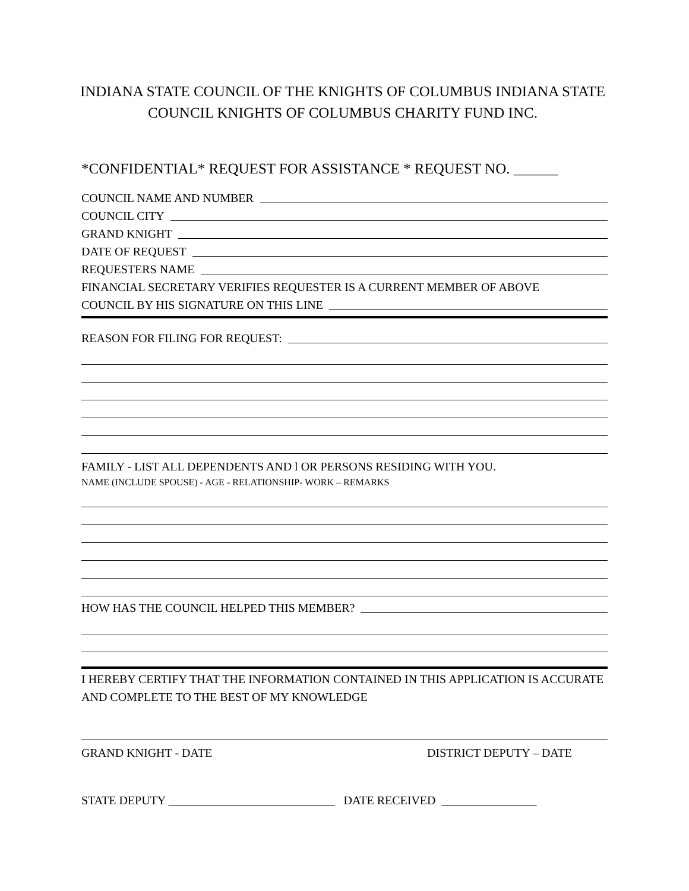INDIANA STATE COUNCIL OF THE KNIGHTS OF COLUMBUS INDIANA STATE COUNCIL KNIGHTS OF COLUMBUS CHARITY FUND INC.
*CONFIDENTIAL* REQUEST FOR ASSISTANCE * REQUEST NO. ______
COUNCIL NAME AND NUMBER
COUNCIL CITY
GRAND KNIGHT
DATE OF REQUEST
REQUESTERS NAME
FINANCIAL SECRETARY VERIFIES REQUESTER IS A CURRENT MEMBER OF ABOVE
COUNCIL BY HIS SIGNATURE ON THIS LINE
REASON FOR FILING FOR REQUEST:
FAMILY - LIST ALL DEPENDENTS AND l OR PERSONS RESIDING WITH YOU.
NAME (INCLUDE SPOUSE) - AGE - RELATIONSHIP- WORK – REMARKS
HOW HAS THE COUNCIL HELPED THIS MEMBER?
I HEREBY CERTIFY THAT THE INFORMATION CONTAINED IN THIS APPLICATION IS ACCURATE AND COMPLETE TO THE BEST OF MY KNOWLEDGE
GRAND KNIGHT - DATE DISTRICT DEPUTY – DATE
STATE DEPUTY ____________________________ DATE RECEIVED ________________